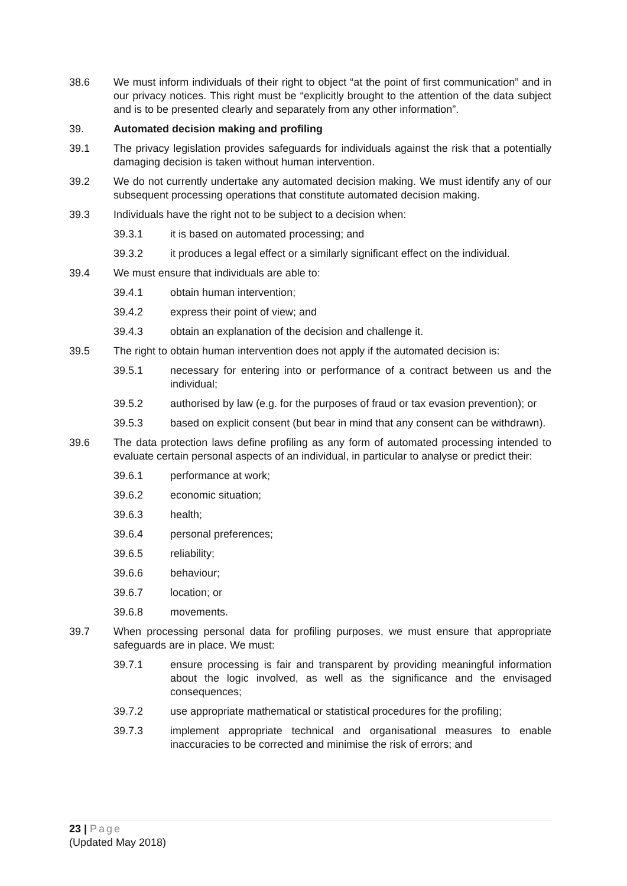38.6 We must inform individuals of their right to object “at the point of first communication” and in our privacy notices. This right must be “explicitly brought to the attention of the data subject and is to be presented clearly and separately from any other information”.
39. Automated decision making and profiling
39.1 The privacy legislation provides safeguards for individuals against the risk that a potentially damaging decision is taken without human intervention.
39.2 We do not currently undertake any automated decision making. We must identify any of our subsequent processing operations that constitute automated decision making.
39.3 Individuals have the right not to be subject to a decision when:
39.3.1 it is based on automated processing; and
39.3.2 it produces a legal effect or a similarly significant effect on the individual.
39.4 We must ensure that individuals are able to:
39.4.1 obtain human intervention;
39.4.2 express their point of view; and
39.4.3 obtain an explanation of the decision and challenge it.
39.5 The right to obtain human intervention does not apply if the automated decision is:
39.5.1 necessary for entering into or performance of a contract between us and the individual;
39.5.2 authorised by law (e.g. for the purposes of fraud or tax evasion prevention); or
39.5.3 based on explicit consent (but bear in mind that any consent can be withdrawn).
39.6 The data protection laws define profiling as any form of automated processing intended to evaluate certain personal aspects of an individual, in particular to analyse or predict their:
39.6.1 performance at work;
39.6.2 economic situation;
39.6.3 health;
39.6.4 personal preferences;
39.6.5 reliability;
39.6.6 behaviour;
39.6.7 location; or
39.6.8 movements.
39.7 When processing personal data for profiling purposes, we must ensure that appropriate safeguards are in place. We must:
39.7.1 ensure processing is fair and transparent by providing meaningful information about the logic involved, as well as the significance and the envisaged consequences;
39.7.2 use appropriate mathematical or statistical procedures for the profiling;
39.7.3 implement appropriate technical and organisational measures to enable inaccuracies to be corrected and minimise the risk of errors; and
23 | Page
(Updated May 2018)